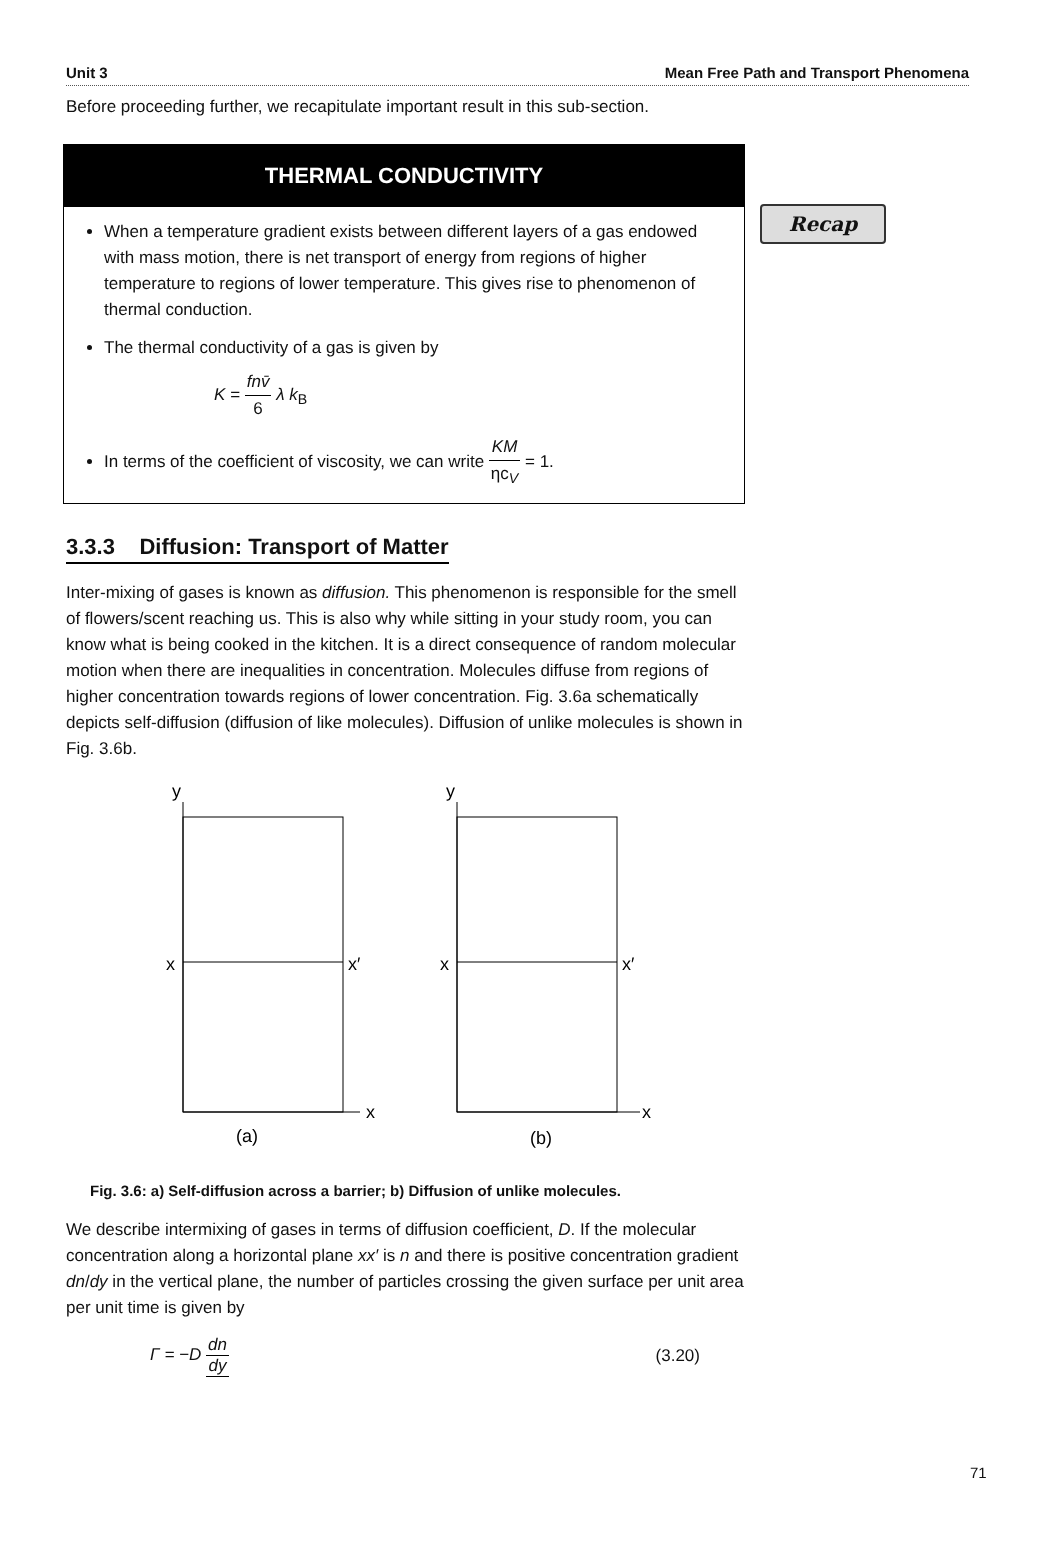Unit 3 Mean Free Path and Transport Phenomena
Before proceeding further, we recapitulate important result in this sub-section.
Recap
THERMAL CONDUCTIVITY
When a temperature gradient exists between different layers of a gas endowed with mass motion, there is net transport of energy from regions of higher temperature to regions of lower temperature. This gives rise to phenomenon of thermal conduction.
The thermal conductivity of a gas is given by
K = fnv̄ 6 λ k<sub>B</sub>
In terms of the coefficient of viscosity, we can write KM ηc<sub>V</sub> = 1.
3.3.3 Diffusion: Transport of Matter
Inter-mixing of gases is known as diffusion. This phenomenon is responsible for the smell of flowers/scent reaching us. This is also why while sitting in your study room, you can know what is being cooked in the kitchen. It is a direct consequence of random molecular motion when there are inequalities in concentration. Molecules diffuse from regions of higher concentration towards regions of lower concentration. Fig. 3.6a schematically depicts self-diffusion (diffusion of like molecules). Diffusion of unlike molecules is shown in Fig. 3.6b.
y
x
x
x′
(a)
y
x
x
x′
(b)
Fig. 3.6: a) Self-diffusion across a barrier; b) Diffusion of unlike molecules.
We describe intermixing of gases in terms of diffusion coefficient, D. If the molecular concentration along a horizontal plane xx′ is n and there is positive concentration gradient dn/dy in the vertical plane, the number of particles crossing the given surface per unit area per unit time is given by
Γ = −D dn dy (3.20)
71